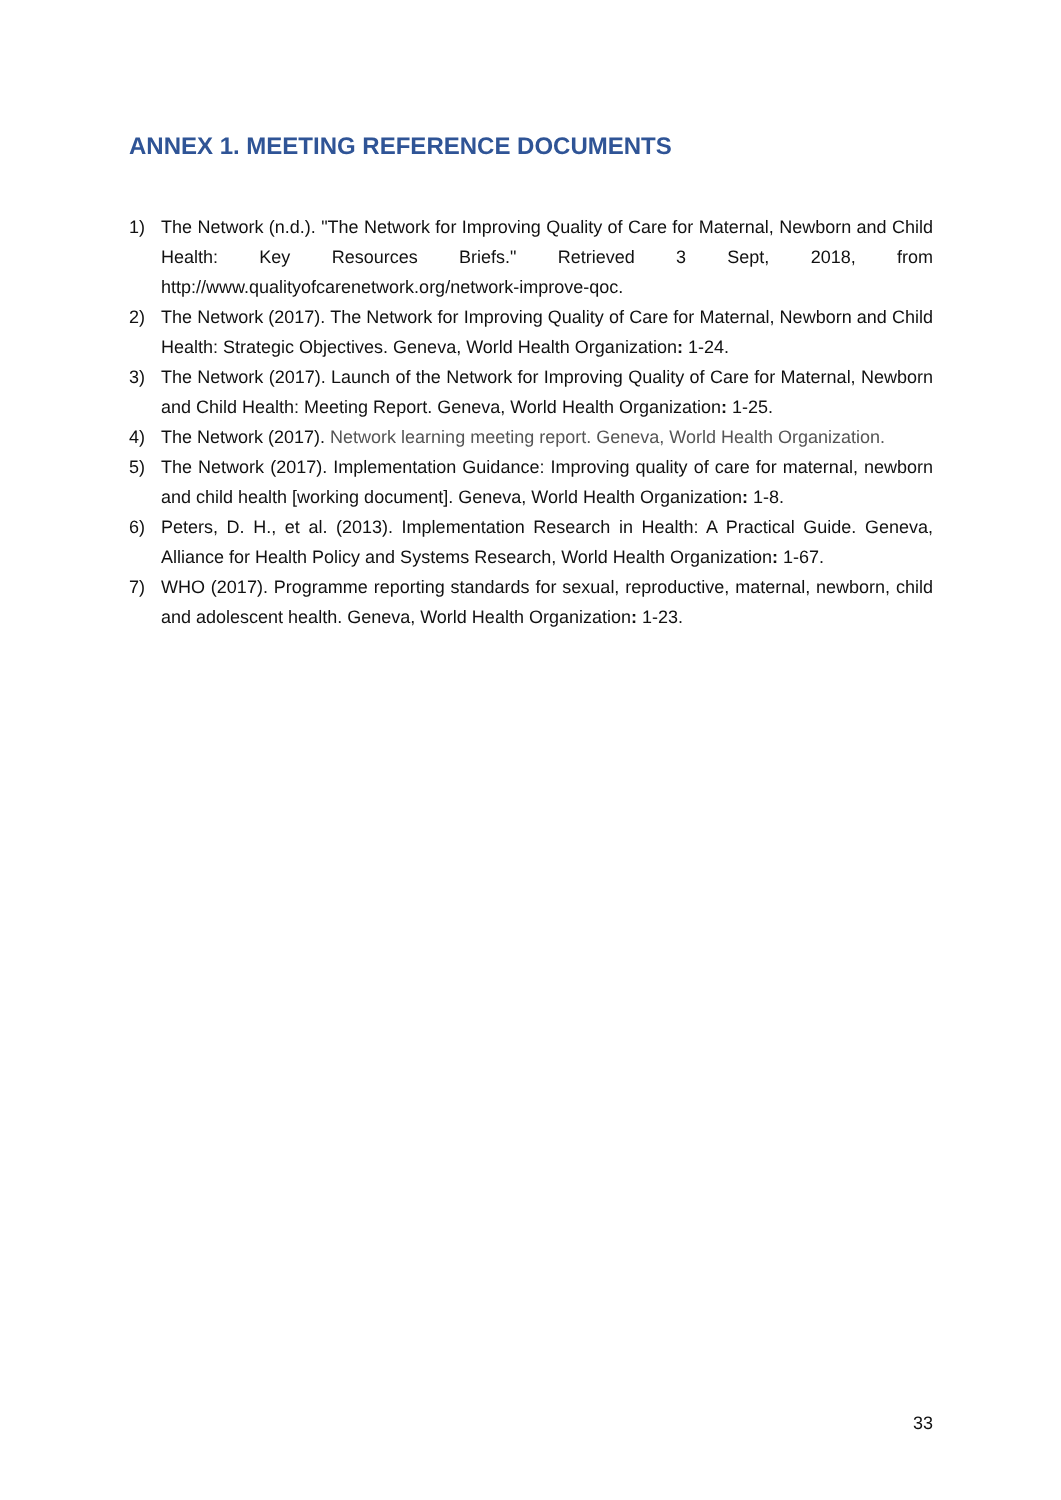ANNEX 1. MEETING REFERENCE DOCUMENTS
1) The Network (n.d.). "The Network for Improving Quality of Care for Maternal, Newborn and Child Health: Key Resources Briefs." Retrieved 3 Sept, 2018, from http://www.qualityofcarenetwork.org/network-improve-qoc.
2) The Network (2017). The Network for Improving Quality of Care for Maternal, Newborn and Child Health: Strategic Objectives. Geneva, World Health Organization: 1-24.
3) The Network (2017). Launch of the Network for Improving Quality of Care for Maternal, Newborn and Child Health: Meeting Report. Geneva, World Health Organization: 1-25.
4) The Network (2017). Network learning meeting report. Geneva, World Health Organization.
5) The Network (2017). Implementation Guidance: Improving quality of care for maternal, newborn and child health [working document]. Geneva, World Health Organization: 1-8.
6) Peters, D. H., et al. (2013). Implementation Research in Health: A Practical Guide. Geneva, Alliance for Health Policy and Systems Research, World Health Organization: 1-67.
7) WHO (2017). Programme reporting standards for sexual, reproductive, maternal, newborn, child and adolescent health. Geneva, World Health Organization: 1-23.
33